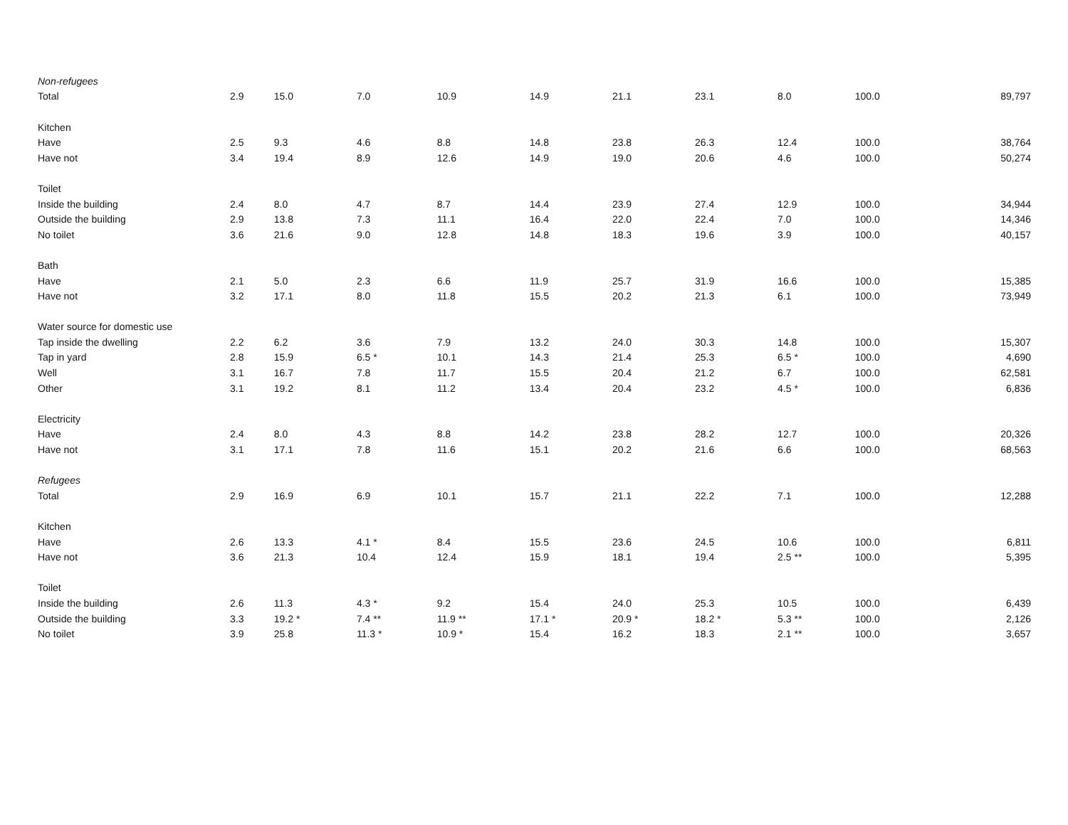| Non-refugees | | | | | | | | | | |
| Total | 2.9 | 15.0 | 7.0 | 10.9 | 14.9 | 21.1 | 23.1 | 8.0 | 100.0 | 89,797 |
| Kitchen | | | | | | | | | | |
| Have | 2.5 | 9.3 | 4.6 | 8.8 | 14.8 | 23.8 | 26.3 | 12.4 | 100.0 | 38,764 |
| Have not | 3.4 | 19.4 | 8.9 | 12.6 | 14.9 | 19.0 | 20.6 | 4.6 | 100.0 | 50,274 |
| Toilet | | | | | | | | | | |
| Inside the building | 2.4 | 8.0 | 4.7 | 8.7 | 14.4 | 23.9 | 27.4 | 12.9 | 100.0 | 34,944 |
| Outside the building | 2.9 | 13.8 | 7.3 | 11.1 | 16.4 | 22.0 | 22.4 | 7.0 | 100.0 | 14,346 |
| No toilet | 3.6 | 21.6 | 9.0 | 12.8 | 14.8 | 18.3 | 19.6 | 3.9 | 100.0 | 40,157 |
| Bath | | | | | | | | | | |
| Have | 2.1 | 5.0 | 2.3 | 6.6 | 11.9 | 25.7 | 31.9 | 16.6 | 100.0 | 15,385 |
| Have not | 3.2 | 17.1 | 8.0 | 11.8 | 15.5 | 20.2 | 21.3 | 6.1 | 100.0 | 73,949 |
| Water source for domestic use | | | | | | | | | | |
| Tap inside the dwelling | 2.2 | 6.2 | 3.6 | 7.9 | 13.2 | 24.0 | 30.3 | 14.8 | 100.0 | 15,307 |
| Tap in yard | 2.8 | 15.9 | 6.5 * | 10.1 | 14.3 | 21.4 | 25.3 | 6.5 * | 100.0 | 4,690 |
| Well | 3.1 | 16.7 | 7.8 | 11.7 | 15.5 | 20.4 | 21.2 | 6.7 | 100.0 | 62,581 |
| Other | 3.1 | 19.2 | 8.1 | 11.2 | 13.4 | 20.4 | 23.2 | 4.5 * | 100.0 | 6,836 |
| Electricity | | | | | | | | | | |
| Have | 2.4 | 8.0 | 4.3 | 8.8 | 14.2 | 23.8 | 28.2 | 12.7 | 100.0 | 20,326 |
| Have not | 3.1 | 17.1 | 7.8 | 11.6 | 15.1 | 20.2 | 21.6 | 6.6 | 100.0 | 68,563 |
| Refugees | | | | | | | | | | |
| Total | 2.9 | 16.9 | 6.9 | 10.1 | 15.7 | 21.1 | 22.2 | 7.1 | 100.0 | 12,288 |
| Kitchen | | | | | | | | | | |
| Have | 2.6 | 13.3 | 4.1 * | 8.4 | 15.5 | 23.6 | 24.5 | 10.6 | 100.0 | 6,811 |
| Have not | 3.6 | 21.3 | 10.4 | 12.4 | 15.9 | 18.1 | 19.4 | 2.5 ** | 100.0 | 5,395 |
| Toilet | | | | | | | | | | |
| Inside the building | 2.6 | 11.3 | 4.3 * | 9.2 | 15.4 | 24.0 | 25.3 | 10.5 | 100.0 | 6,439 |
| Outside the building | 3.3 | 19.2 * | 7.4 ** | 11.9 ** | 17.1 * | 20.9 * | 18.2 * | 5.3 ** | 100.0 | 2,126 |
| No toilet | 3.9 | 25.8 | 11.3 * | 10.9 * | 15.4 | 16.2 | 18.3 | 2.1 ** | 100.0 | 3,657 |